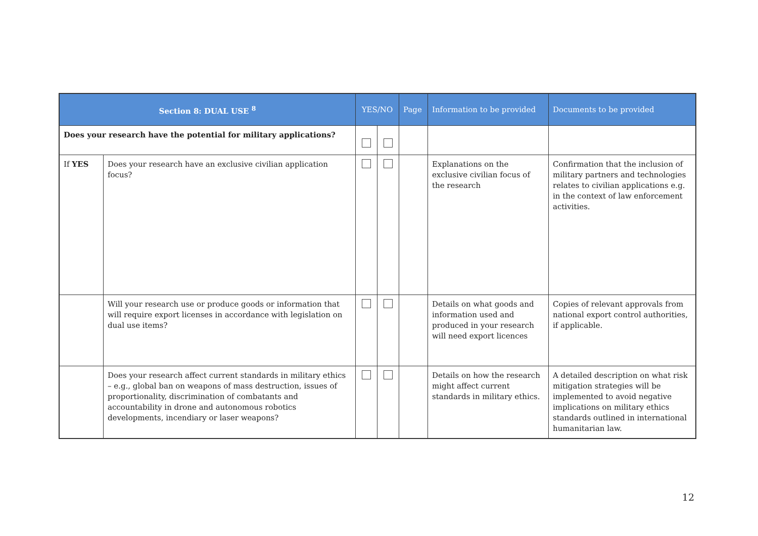| Section 8: DUAL USE <sup>8</sup> | | YES/NO | | Page | Information to be provided | Documents to be provided |
| --- | --- | --- | --- | --- | --- | --- |
| Does your research have the potential for military applications? | | | | | | |
| If YES | Does your research have an exclusive civilian application focus? | | | | Explanations on the exclusive civilian focus of the research | Confirmation that the inclusion of military partners and technologies relates to civilian applications e.g. in the context of law enforcement activities. |
| | Will your research use or produce goods or information that will require export licenses in accordance with legislation on dual use items? | | | | Details on what goods and information used and produced in your research will need export licences | Copies of relevant approvals from national export control authorities, if applicable. |
| | Does your research affect current standards in military ethics – e.g., global ban on weapons of mass destruction, issues of proportionality, discrimination of combatants and accountability in drone and autonomous robotics developments, incendiary or laser weapons? | | | | Details on how the research might affect current standards in military ethics. | A detailed description on what risk mitigation strategies will be implemented to avoid negative implications on military ethics standards outlined in international humanitarian law. |
12